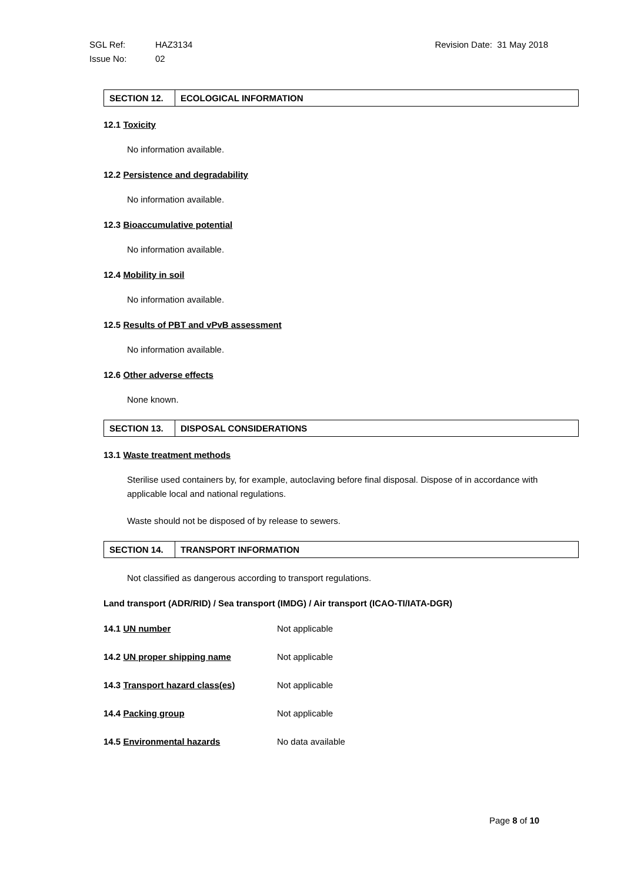Revision Date: 31 May 2018 SGL Ref: HAZ3134
Issue No: 02
| SECTION 12. | ECOLOGICAL INFORMATION |
12.1 Toxicity
No information available.
12.2 Persistence and degradability
No information available.
12.3 Bioaccumulative potential
No information available.
12.4 Mobility in soil
No information available.
12.5 Results of PBT and vPvB assessment
No information available.
12.6 Other adverse effects
None known.
| SECTION 13. | DISPOSAL CONSIDERATIONS |
13.1 Waste treatment methods
Sterilise used containers by, for example, autoclaving before final disposal. Dispose of in accordance with applicable local and national regulations.
Waste should not be disposed of by release to sewers.
| SECTION 14. | TRANSPORT INFORMATION |
Not classified as dangerous according to transport regulations.
Land transport (ADR/RID) / Sea transport (IMDG) / Air transport (ICAO-TI/IATA-DGR)
| 14.1 UN number | Not applicable |
| 14.2 UN proper shipping name | Not applicable |
| 14.3 Transport hazard class(es) | Not applicable |
| 14.4 Packing group | Not applicable |
| 14.5 Environmental hazards | No data available |
Page 8 of 10